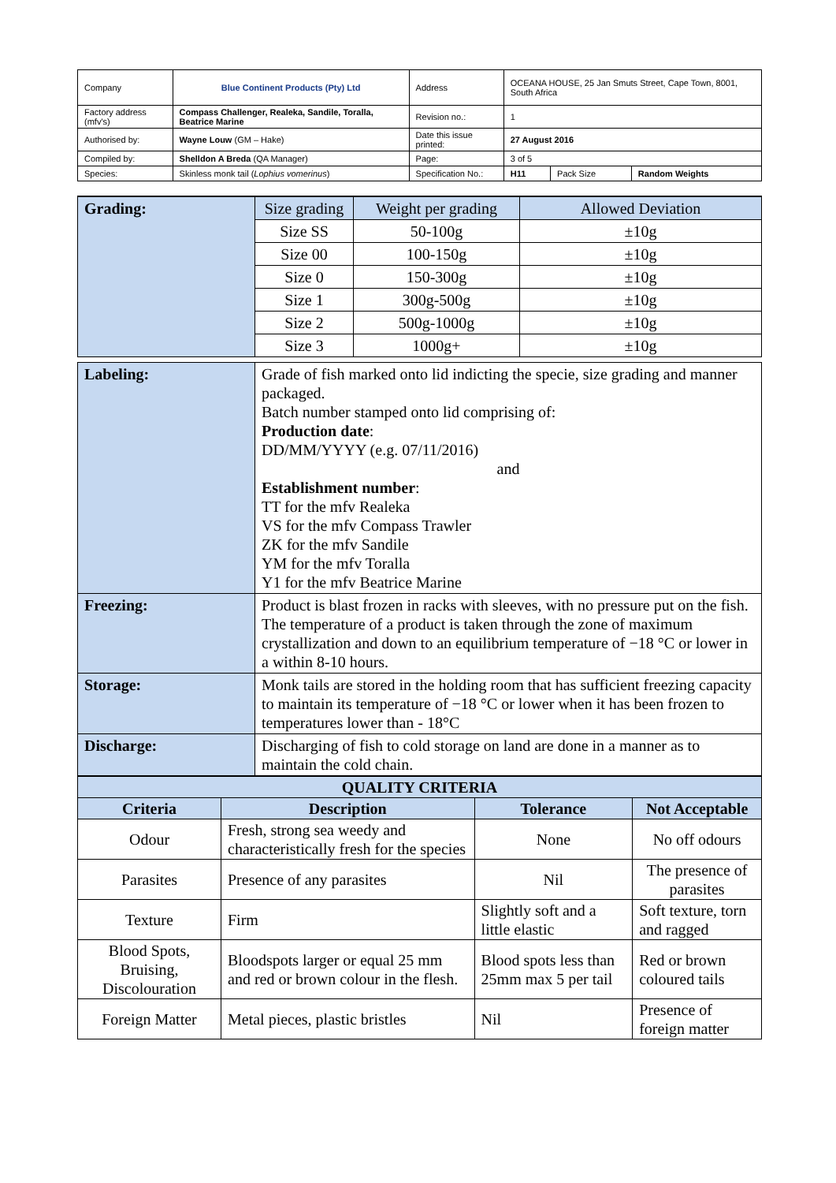| Company | Blue Continent Products (Pty) Ltd | Address | OCEANA HOUSE, 25 Jan Smuts Street, Cape Town, 8001, South Africa | | |
| Factory address (mfv's) | Compass Challenger, Realeka, Sandile, Toralla, Beatrice Marine | Revision no.: | 1 | | |
| Authorised by: | Wayne Louw (GM – Hake) | Date this issue printed: | 27 August 2016 | | |
| Compiled by: | Shelldon A Breda (QA Manager) | Page: | 3 of 5 | | |
| Species: | Skinless monk tail ( Lophius vomerinus ) | Specification No.: | H11 | Pack Size | Random Weights |
| Grading: | Size grading | Weight per grading | Allowed Deviation |
| | Size SS | 50-100g | ±10g |
| | Size 00 | 100-150g | ±10g |
| | Size 0 | 150-300g | ±10g |
| | Size 1 | 300g-500g | ±10g |
| | Size 2 | 500g-1000g | ±10g |
| | Size 3 | 1000g+ | ±10g |
| Labeling: | Grade of fish marked onto lid indicting the specie, size grading and manner packaged. Batch number stamped onto lid comprising of: Production date : DD/MM/YYYY (e.g. 07/11/2016) and Establishment number : TT for the mfv Realeka VS for the mfv Compass Trawler ZK for the mfv Sandile YM for the mfv Toralla Y1 for the mfv Beatrice Marine |
| Freezing: | Product is blast frozen in racks with sleeves, with no pressure put on the fish. The temperature of a product is taken through the zone of maximum crystallization and down to an equilibrium temperature of −18 °C or lower in a within 8-10 hours. |
| Storage: | Monk tails are stored in the holding room that has sufficient freezing capacity to maintain its temperature of −18 °C or lower when it has been frozen to temperatures lower than - 18°C |
| Discharge: | Discharging of fish to cold storage on land are done in a manner as to maintain the cold chain. |
| QUALITY CRITERIA | | | |
| --- | --- | --- | --- |
| Criteria | Description | Tolerance | Not Acceptable |
| Odour | Fresh, strong sea weedy and characteristically fresh for the species | None | No off odours |
| Parasites | Presence of any parasites | Nil | The presence of parasites |
| Texture | Firm | Slightly soft and a little elastic | Soft texture, torn and ragged |
| Blood Spots, Bruising, Discolouration | Bloodspots larger or equal 25 mm and red or brown colour in the flesh. | Blood spots less than 25mm max 5 per tail | Red or brown coloured tails |
| Foreign Matter | Metal pieces, plastic bristles | Nil | Presence of foreign matter |